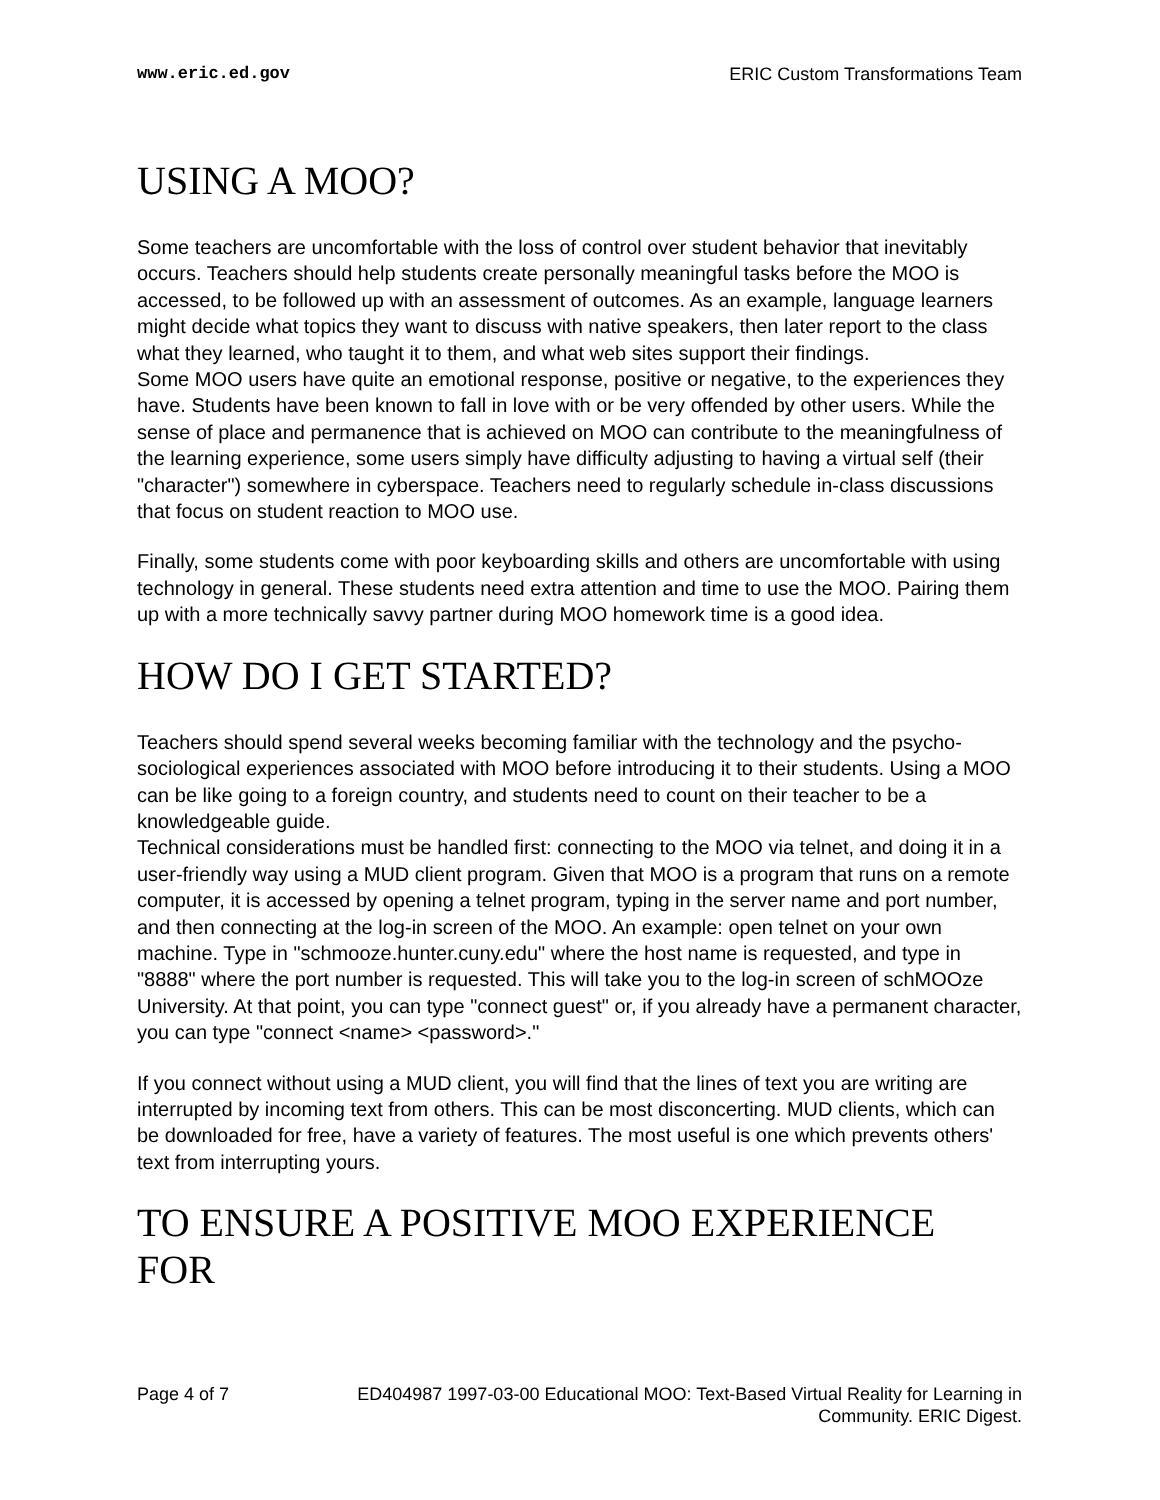www.eric.ed.gov ERIC Custom Transformations Team
USING A MOO?
Some teachers are uncomfortable with the loss of control over student behavior that inevitably occurs. Teachers should help students create personally meaningful tasks before the MOO is accessed, to be followed up with an assessment of outcomes. As an example, language learners might decide what topics they want to discuss with native speakers, then later report to the class what they learned, who taught it to them, and what web sites support their findings.
Some MOO users have quite an emotional response, positive or negative, to the experiences they have. Students have been known to fall in love with or be very offended by other users. While the sense of place and permanence that is achieved on MOO can contribute to the meaningfulness of the learning experience, some users simply have difficulty adjusting to having a virtual self (their "character") somewhere in cyberspace. Teachers need to regularly schedule in-class discussions that focus on student reaction to MOO use.
Finally, some students come with poor keyboarding skills and others are uncomfortable with using technology in general. These students need extra attention and time to use the MOO. Pairing them up with a more technically savvy partner during MOO homework time is a good idea.
HOW DO I GET STARTED?
Teachers should spend several weeks becoming familiar with the technology and the psycho-sociological experiences associated with MOO before introducing it to their students. Using a MOO can be like going to a foreign country, and students need to count on their teacher to be a knowledgeable guide.
Technical considerations must be handled first: connecting to the MOO via telnet, and doing it in a user-friendly way using a MUD client program. Given that MOO is a program that runs on a remote computer, it is accessed by opening a telnet program, typing in the server name and port number, and then connecting at the log-in screen of the MOO. An example: open telnet on your own machine. Type in "schmooze.hunter.cuny.edu" where the host name is requested, and type in "8888" where the port number is requested. This will take you to the log-in screen of schMOOze University. At that point, you can type "connect guest" or, if you already have a permanent character, you can type "connect <name> <password>."
If you connect without using a MUD client, you will find that the lines of text you are writing are interrupted by incoming text from others. This can be most disconcerting. MUD clients, which can be downloaded for free, have a variety of features. The most useful is one which prevents others' text from interrupting yours.
TO ENSURE A POSITIVE MOO EXPERIENCE FOR
Page 4 of 7 ED404987 1997-03-00 Educational MOO: Text-Based Virtual Reality for Learning in Community. ERIC Digest.